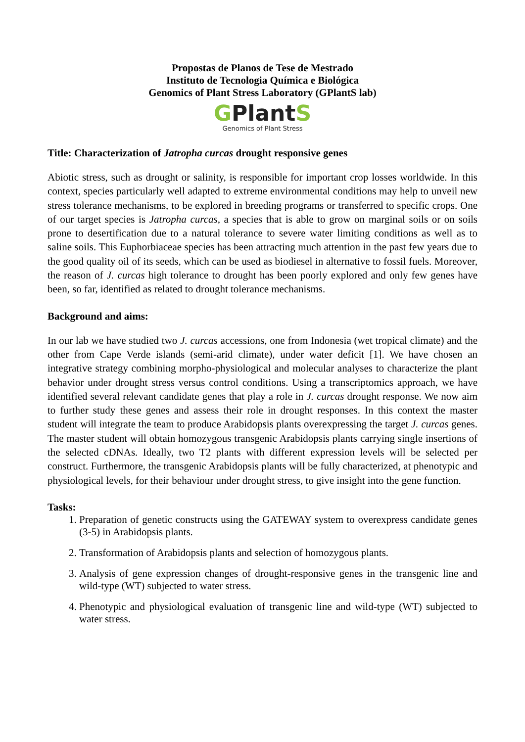Propostas de Planos de Tese de Mestrado
Instituto de Tecnologia Química e Biológica
Genomics of Plant Stress Laboratory (GPlantS lab)
GPlantS
Genomics of Plant Stress
Title: Characterization of Jatropha curcas drought responsive genes
Abiotic stress, such as drought or salinity, is responsible for important crop losses worldwide. In this context, species particularly well adapted to extreme environmental conditions may help to unveil new stress tolerance mechanisms, to be explored in breeding programs or transferred to specific crops. One of our target species is Jatropha curcas, a species that is able to grow on marginal soils or on soils prone to desertification due to a natural tolerance to severe water limiting conditions as well as to saline soils. This Euphorbiaceae species has been attracting much attention in the past few years due to the good quality oil of its seeds, which can be used as biodiesel in alternative to fossil fuels. Moreover, the reason of J. curcas high tolerance to drought has been poorly explored and only few genes have been, so far, identified as related to drought tolerance mechanisms.
Background and aims:
In our lab we have studied two J. curcas accessions, one from Indonesia (wet tropical climate) and the other from Cape Verde islands (semi-arid climate), under water deficit [1]. We have chosen an integrative strategy combining morpho-physiological and molecular analyses to characterize the plant behavior under drought stress versus control conditions. Using a transcriptomics approach, we have identified several relevant candidate genes that play a role in J. curcas drought response. We now aim to further study these genes and assess their role in drought responses. In this context the master student will integrate the team to produce Arabidopsis plants overexpressing the target J. curcas genes. The master student will obtain homozygous transgenic Arabidopsis plants carrying single insertions of the selected cDNAs. Ideally, two T2 plants with different expression levels will be selected per construct. Furthermore, the transgenic Arabidopsis plants will be fully characterized, at phenotypic and physiological levels, for their behaviour under drought stress, to give insight into the gene function.
Tasks:
1. Preparation of genetic constructs using the GATEWAY system to overexpress candidate genes (3-5) in Arabidopsis plants.
2. Transformation of Arabidopsis plants and selection of homozygous plants.
3. Analysis of gene expression changes of drought-responsive genes in the transgenic line and wild-type (WT) subjected to water stress.
4. Phenotypic and physiological evaluation of transgenic line and wild-type (WT) subjected to water stress.